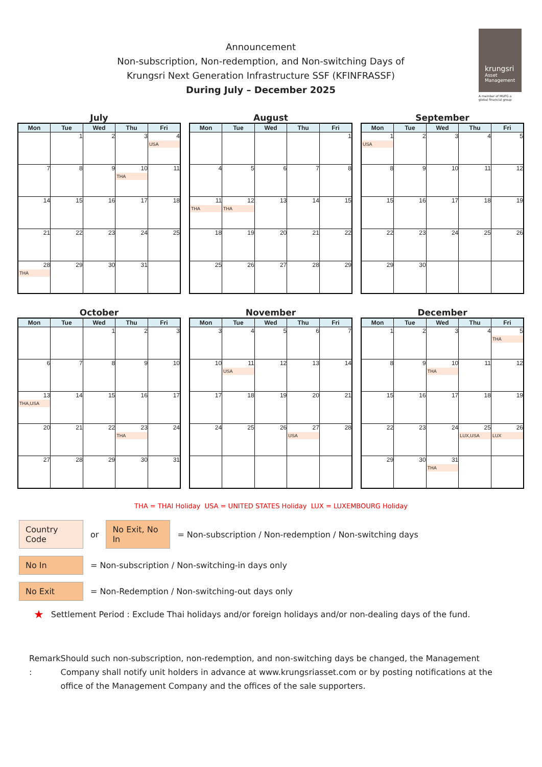Announcement
Non-subscription, Non-redemption, and Non-switching Days of
Krungsri Next Generation Infrastructure SSF (KFINFRASSF)
During July – December 2025
krungsri
Asset Management
A member of MUFG a global financial group
July
| Mon | Tue | Wed | Thu | Fri |
| --- | --- | --- | --- | --- |
| | 1 | 2 | 3 | 4 USA |
| 7 | 8 | 9 | 10 THA | 11 |
| 14 | 15 | 16 | 17 | 18 |
| 21 | 22 | 23 | 24 | 25 |
| 28 THA | 29 | 30 | 31 | |
August
| Mon | Tue | Wed | Thu | Fri |
| --- | --- | --- | --- | --- |
| | | | | 1 |
| 4 | 5 | 6 | 7 | 8 |
| 11 THA | 12 THA | 13 | 14 | 15 |
| 18 | 19 | 20 | 21 | 22 |
| 25 | 26 | 27 | 28 | 29 |
September
| Mon | Tue | Wed | Thu | Fri |
| --- | --- | --- | --- | --- |
| 1 USA | 2 | 3 | 4 | 5 |
| 8 | 9 | 10 | 11 | 12 |
| 15 | 16 | 17 | 18 | 19 |
| 22 | 23 | 24 | 25 | 26 |
| 29 | 30 | | | |
October
| Mon | Tue | Wed | Thu | Fri |
| --- | --- | --- | --- | --- |
| | | 1 | 2 | 3 |
| 6 | 7 | 8 | 9 | 10 |
| 13 THA,USA | 14 | 15 | 16 | 17 |
| 20 | 21 | 22 | 23 THA | 24 |
| 27 | 28 | 29 | 30 | 31 |
November
| Mon | Tue | Wed | Thu | Fri |
| --- | --- | --- | --- | --- |
| 3 | 4 | 5 | 6 | 7 |
| 10 | 11 USA | 12 | 13 | 14 |
| 17 | 18 | 19 | 20 | 21 |
| 24 | 25 | 26 | 27 USA | 28 |
December
| Mon | Tue | Wed | Thu | Fri |
| --- | --- | --- | --- | --- |
| 1 | 2 | 3 | 4 | 5 THA |
| 8 | 9 | 10 THA | 11 | 12 |
| 15 | 16 | 17 | 18 | 19 |
| 22 | 23 | 24 | 25 LUX,USA | 26 LUX |
| 29 | 30 | 31 THA | | |
THA = THAI Holiday USA = UNITED STATES Holiday LUX = LUXEMBOURG Holiday
Country Code
or
No Exit, No In
= Non-subscription / Non-redemption / Non-switching days
No In
= Non-subscription / Non-switching-in days only
No Exit
= Non-Redemption / Non-switching-out days only
★ Settlement Period : Exclude Thai holidays and/or foreign holidays and/or non-dealing days of the fund.
Remark : Should such non-subscription, non-redemption, and non-switching days be changed, the Management Company shall notify unit holders in advance at www.krungsriasset.com or by posting notifications at the office of the Management Company and the offices of the sale supporters.